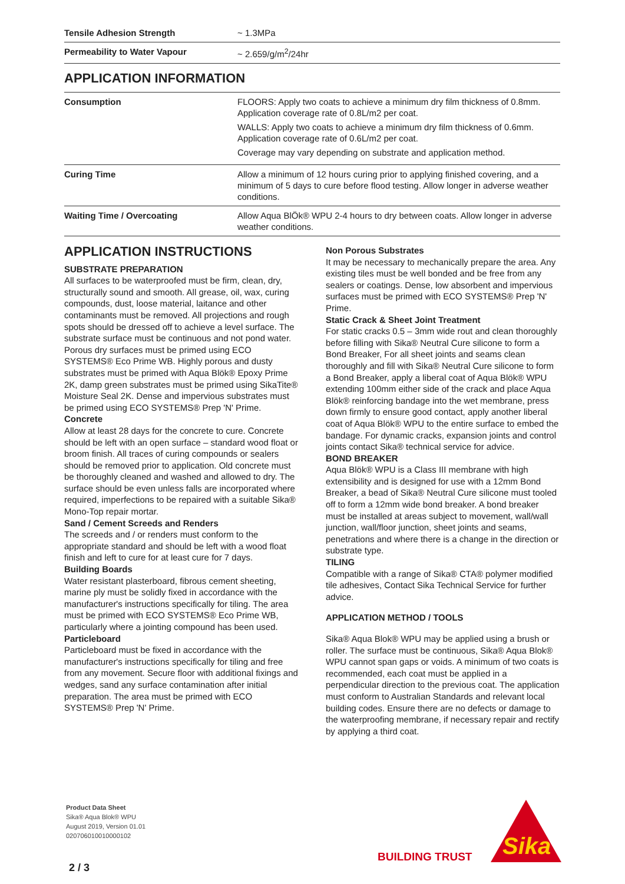| Tensile Adhesion Strength | ~ 1.3MPa |
| Permeability to Water Vapour | ~ 2.659/g/m<sup>2</sup>/24hr |
APPLICATION INFORMATION
| Consumption | FLOORS: Apply two coats to achieve a minimum dry film thickness of 0.8mm. Application coverage rate of 0.8L/m2 per coat. WALLS: Apply two coats to achieve a minimum dry film thickness of 0.6mm. Application coverage rate of 0.6L/m2 per coat. Coverage may vary depending on substrate and application method. |
| Curing Time | Allow a minimum of 12 hours curing prior to applying finished covering, and a minimum of 5 days to cure before flood testing. Allow longer in adverse weather conditions. |
| Waiting Time / Overcoating | Allow Aqua BlÖk® WPU 2-4 hours to dry between coats. Allow longer in adverse weather conditions. |
APPLICATION INSTRUCTIONS
SUBSTRATE PREPARATION
All surfaces to be waterproofed must be firm, clean, dry, structurally sound and smooth. All grease, oil, wax, curing compounds, dust, loose material, laitance and other contaminants must be removed. All projections and rough spots should be dressed off to achieve a level surface. The substrate surface must be continuous and not pond water. Porous dry surfaces must be primed using ECO SYSTEMS® Eco Prime WB. Highly porous and dusty substrates must be primed with Aqua Blök® Epoxy Prime 2K, damp green substrates must be primed using SikaTite® Moisture Seal 2K. Dense and impervious substrates must be primed using ECO SYSTEMS® Prep 'N' Prime.
Concrete
Allow at least 28 days for the concrete to cure. Concrete should be left with an open surface – standard wood float or broom finish. All traces of curing compounds or sealers should be removed prior to application. Old concrete must be thoroughly cleaned and washed and allowed to dry. The surface should be even unless falls are incorporated where required, imperfections to be repaired with a suitable Sika® Mono-Top repair mortar.
Sand / Cement Screeds and Renders
The screeds and / or renders must conform to the appropriate standard and should be left with a wood float finish and left to cure for at least cure for 7 days.
Building Boards
Water resistant plasterboard, fibrous cement sheeting, marine ply must be solidly fixed in accordance with the manufacturer's instructions specifically for tiling. The area must be primed with ECO SYSTEMS® Eco Prime WB, particularly where a jointing compound has been used.
Particleboard
Particleboard must be fixed in accordance with the manufacturer's instructions specifically for tiling and free from any movement. Secure floor with additional fixings and wedges, sand any surface contamination after initial preparation. The area must be primed with ECO SYSTEMS® Prep 'N' Prime.
Non Porous Substrates
It may be necessary to mechanically prepare the area. Any existing tiles must be well bonded and be free from any sealers or coatings. Dense, low absorbent and impervious surfaces must be primed with ECO SYSTEMS® Prep 'N' Prime.
Static Crack & Sheet Joint Treatment
For static cracks 0.5 – 3mm wide rout and clean thoroughly before filling with Sika® Neutral Cure silicone to form a Bond Breaker, For all sheet joints and seams clean thoroughly and fill with Sika® Neutral Cure silicone to form a Bond Breaker, apply a liberal coat of Aqua Blök® WPU extending 100mm either side of the crack and place Aqua Blök® reinforcing bandage into the wet membrane, press down firmly to ensure good contact, apply another liberal coat of Aqua Blök® WPU to the entire surface to embed the bandage. For dynamic cracks, expansion joints and control joints contact Sika® technical service for advice.
BOND BREAKER
Aqua Blök® WPU is a Class III membrane with high extensibility and is designed for use with a 12mm Bond Breaker, a bead of Sika® Neutral Cure silicone must tooled off to form a 12mm wide bond breaker. A bond breaker must be installed at areas subject to movement, wall/wall junction, wall/floor junction, sheet joints and seams, penetrations and where there is a change in the direction or substrate type.
TILING
Compatible with a range of Sika® CTA® polymer modified tile adhesives, Contact Sika Technical Service for further advice.
APPLICATION METHOD / TOOLS
Sika® Aqua Blok® WPU may be applied using a brush or roller. The surface must be continuous, Sika® Aqua Blok® WPU cannot span gaps or voids. A minimum of two coats is recommended, each coat must be applied in a perpendicular direction to the previous coat. The application must conform to Australian Standards and relevant local building codes. Ensure there are no defects or damage to the waterproofing membrane, if necessary repair and rectify by applying a third coat.
Product Data Sheet
Sika® Aqua Blok® WPU
August 2019, Version 01.01
020706010010000102
BUILDING TRUST
Sika
2 / 3